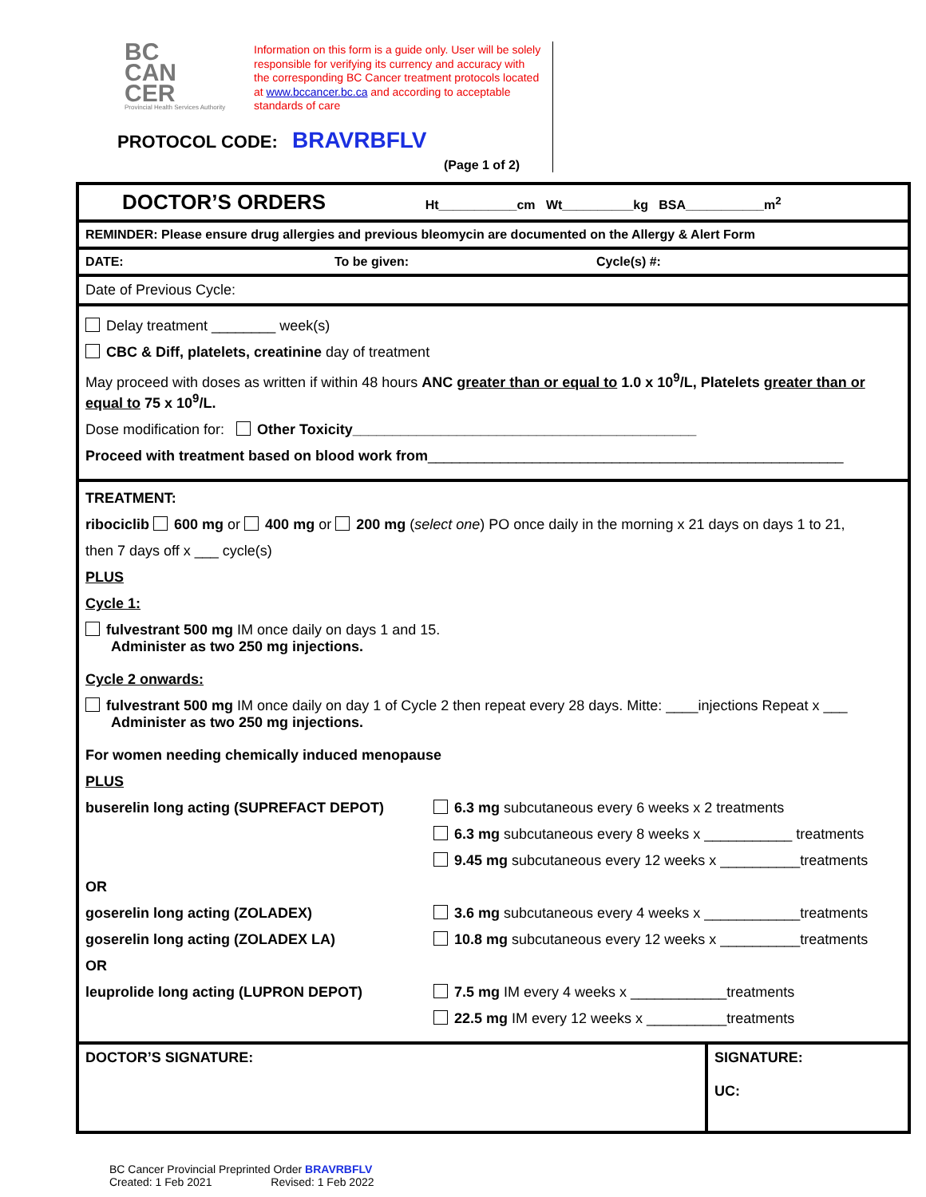BC
CAN
CER
Provincial Health Services Authority
Information on this form is a guide only. User will be solely responsible for verifying its currency and accuracy with the corresponding BC Cancer treatment protocols located at www.bccancer.bc.ca and according to acceptable standards of care
PROTOCOL CODE: BRAVRBFLV
(Page 1 of 2)
DOCTOR’S ORDERS Ht___________cm Wt__________kg BSA___________m<sup>2</sup>
REMINDER: Please ensure drug allergies and previous bleomycin are documented on the Allergy & Alert Form
DATE: To be given: Cycle(s) #:
Date of Previous Cycle:
Delay treatment ________ week(s)
CBC & Diff, platelets, creatinine day of treatment
May proceed with doses as written if within 48 hours ANC greater than or equal to 1.0 x 10<sup>9</sup>/L, Platelets greater than or equal to 75 x 10<sup>9</sup>/L.
Dose modification for: Other Toxicity___________________________________________
Proceed with treatment based on blood work from____________________________________________________
TREATMENT:
ribociclib 600 mg or 400 mg or 200 mg (select one) PO once daily in the morning x 21 days on days 1 to 21,
then 7 days off x ___ cycle(s)
PLUS
Cycle 1:
fulvestrant 500 mg IM once daily on days 1 and 15.
Administer as two 250 mg injections.
Cycle 2 onwards:
fulvestrant 500 mg IM once daily on day 1 of Cycle 2 then repeat every 28 days. Mitte: ____injections Repeat x ___
Administer as two 250 mg injections.
For women needing chemically induced menopause
PLUS
buserelin long acting (SUPREFACT DEPOT) 6.3 mg subcutaneous every 6 weeks x 2 treatments
6.3 mg subcutaneous every 8 weeks x ___________ treatments
9.45 mg subcutaneous every 12 weeks x __________treatments
OR
goserelin long acting (ZOLADEX) 3.6 mg subcutaneous every 4 weeks x ____________treatments
goserelin long acting (ZOLADEX LA) 10.8 mg subcutaneous every 12 weeks x __________treatments
OR
leuprolide long acting (LUPRON DEPOT) 7.5 mg IM every 4 weeks x ____________treatments
22.5 mg IM every 12 weeks x __________treatments
DOCTOR’S SIGNATURE: SIGNATURE:
UC:
BC Cancer Provincial Preprinted Order BRAVRBFLV
Created: 1 Feb 2021 Revised: 1 Feb 2022